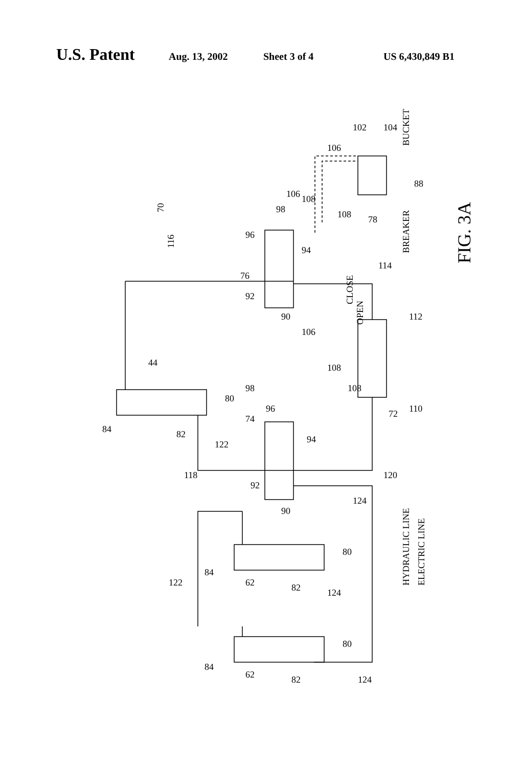U.S. Patent Aug. 13, 2002 Sheet 3 of 4 US 6,430,849 B1
70
116
FIG. 3A
CLOSE
OPEN
BREAKER
BUCKET
HYDRAULIC LINE
ELECTRIC LINE
44
80
84
82
98
96
94
76
92
90
106
108
114
112
110
72
88
78
102
104
106
108
106
108
98
96
94
74
122
118
92
90
124
120
108
80
84
62
82
122
124
80
84
62
82
124